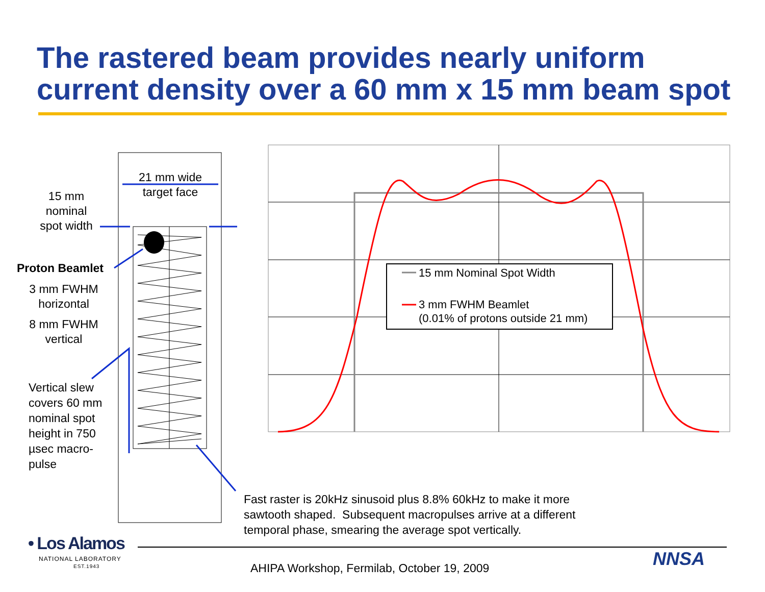The rastered beam provides nearly uniform
current density over a 60 mm x 15 mm beam spot
21 mm wide target face
15 mm nominal spot width
Proton Beamlet
3 mm FWHM horizontal
8 mm FWHM vertical
Vertical slew covers 60 mm nominal spot height in 750 µsec macro-pulse
15 mm Nominal Spot Width
3 mm FWHM Beamlet
(0.01% of protons outside 21 mm)
Fast raster is 20kHz sinusoid plus 8.8% 60kHz to make it more
sawtooth shaped. Subsequent macropulses arrive at a different
temporal phase, smearing the average spot vertically.
• Los Alamos
NATIONAL LABORATORY
EST.1943
AHIPA Workshop, Fermilab, October 19, 2009
NNSA